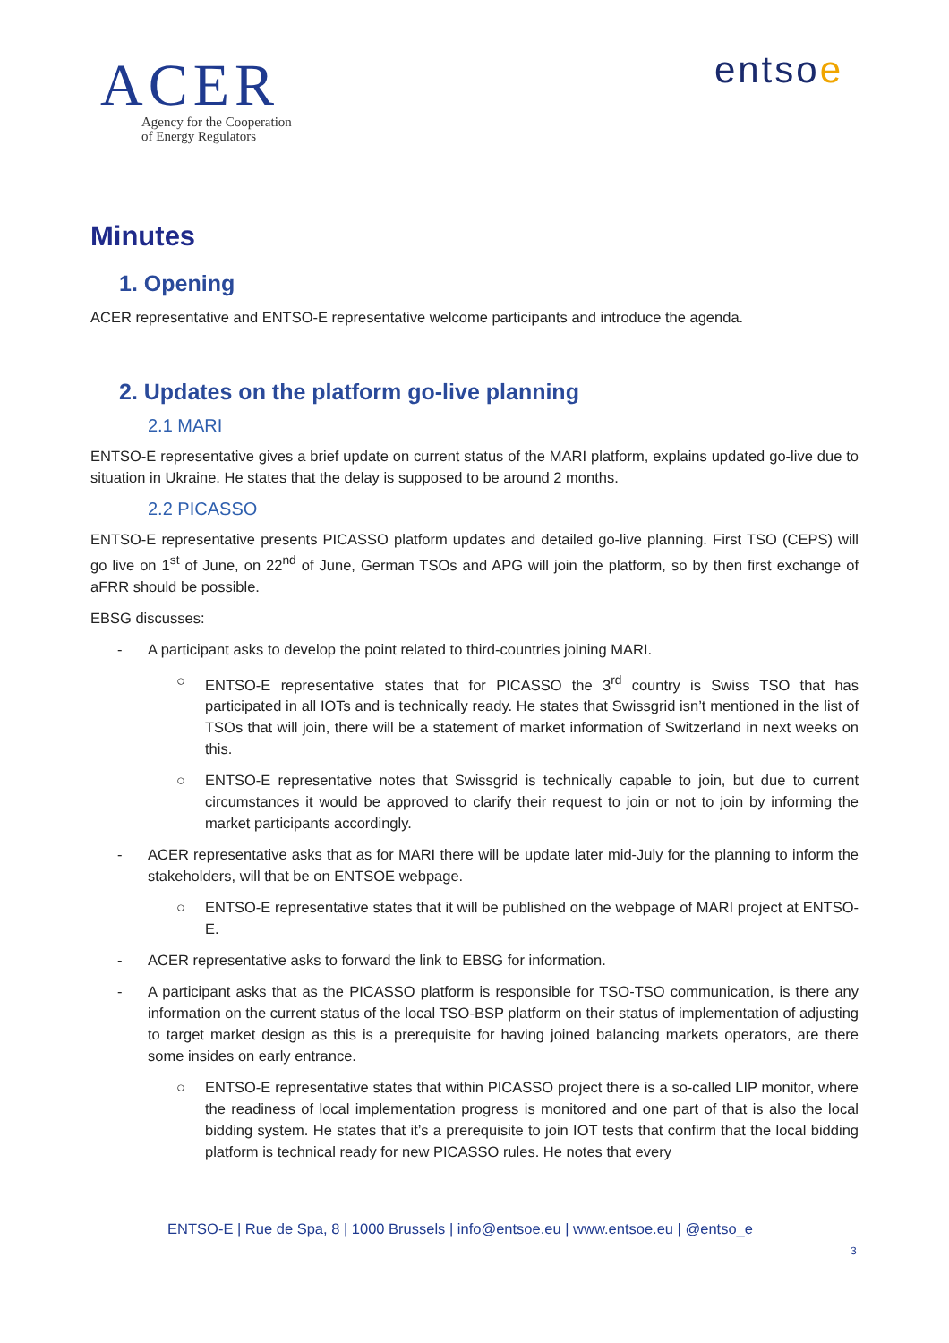ACER
Agency for the Cooperation
of Energy Regulators
entsoe
Minutes
1. Opening
ACER representative and ENTSO-E representative welcome participants and introduce the agenda.
2. Updates on the platform go-live planning
2.1 MARI
ENTSO-E representative gives a brief update on current status of the MARI platform, explains updated go-live due to situation in Ukraine. He states that the delay is supposed to be around 2 months.
2.2 PICASSO
ENTSO-E representative presents PICASSO platform updates and detailed go-live planning. First TSO (CEPS) will go live on 1<sup>st</sup> of June, on 22<sup>nd</sup> of June, German TSOs and APG will join the platform, so by then first exchange of aFRR should be possible.
EBSG discusses:
- A participant asks to develop the point related to third-countries joining MARI.
○ ENTSO-E representative states that for PICASSO the 3<sup>rd</sup> country is Swiss TSO that has participated in all IOTs and is technically ready. He states that Swissgrid isn’t mentioned in the list of TSOs that will join, there will be a statement of market information of Switzerland in next weeks on this.
○ ENTSO-E representative notes that Swissgrid is technically capable to join, but due to current circumstances it would be approved to clarify their request to join or not to join by informing the market participants accordingly.
- ACER representative asks that as for MARI there will be update later mid-July for the planning to inform the stakeholders, will that be on ENTSOE webpage.
○ ENTSO-E representative states that it will be published on the webpage of MARI project at ENTSO-E.
- ACER representative asks to forward the link to EBSG for information.
- A participant asks that as the PICASSO platform is responsible for TSO-TSO communication, is there any information on the current status of the local TSO-BSP platform on their status of implementation of adjusting to target market design as this is a prerequisite for having joined balancing markets operators, are there some insides on early entrance.
○ ENTSO-E representative states that within PICASSO project there is a so-called LIP monitor, where the readiness of local implementation progress is monitored and one part of that is also the local bidding system. He states that it’s a prerequisite to join IOT tests that confirm that the local bidding platform is technical ready for new PICASSO rules. He notes that every
ENTSO-E | Rue de Spa, 8 | 1000 Brussels | info@entsoe.eu | www.entsoe.eu | @entso_e
3